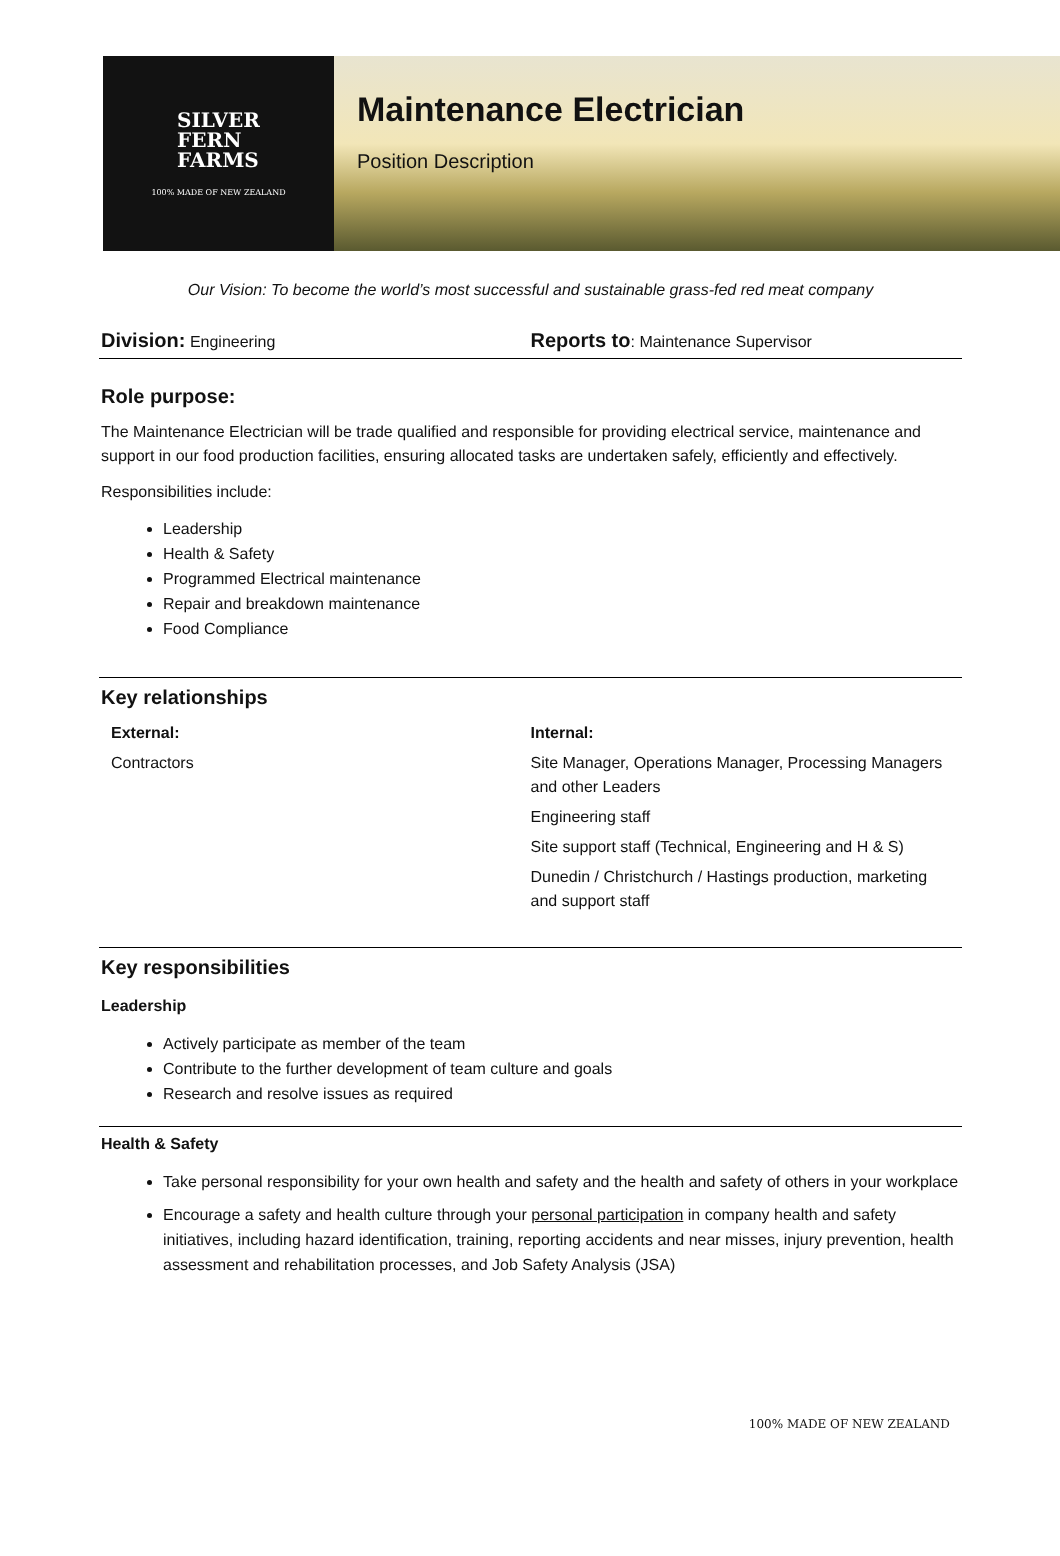SILVER
FERN
FARMS
100% MADE OF NEW ZEALAND
Maintenance Electrician
Position Description
Our Vision: To become the world’s most successful and sustainable grass-fed red meat company
Division: Engineering
Reports to: Maintenance Supervisor
Role purpose:
The Maintenance Electrician will be trade qualified and responsible for providing electrical service, maintenance and support in our food production facilities, ensuring allocated tasks are undertaken safely, efficiently and effectively.
Responsibilities include:
Leadership
Health & Safety
Programmed Electrical maintenance
Repair and breakdown maintenance
Food Compliance
Key relationships
External:
Contractors
Internal:
Site Manager, Operations Manager, Processing Managers and other Leaders
Engineering staff
Site support staff (Technical, Engineering and H & S)
Dunedin / Christchurch / Hastings production, marketing and support staff
Key responsibilities
Leadership
Actively participate as member of the team
Contribute to the further development of team culture and goals
Research and resolve issues as required
Health & Safety
Take personal responsibility for your own health and safety and the health and safety of others in your workplace
Encourage a safety and health culture through your personal participation in company health and safety initiatives, including hazard identification, training, reporting accidents and near misses, injury prevention, health assessment and rehabilitation processes, and Job Safety Analysis (JSA)
100% MADE OF NEW ZEALAND